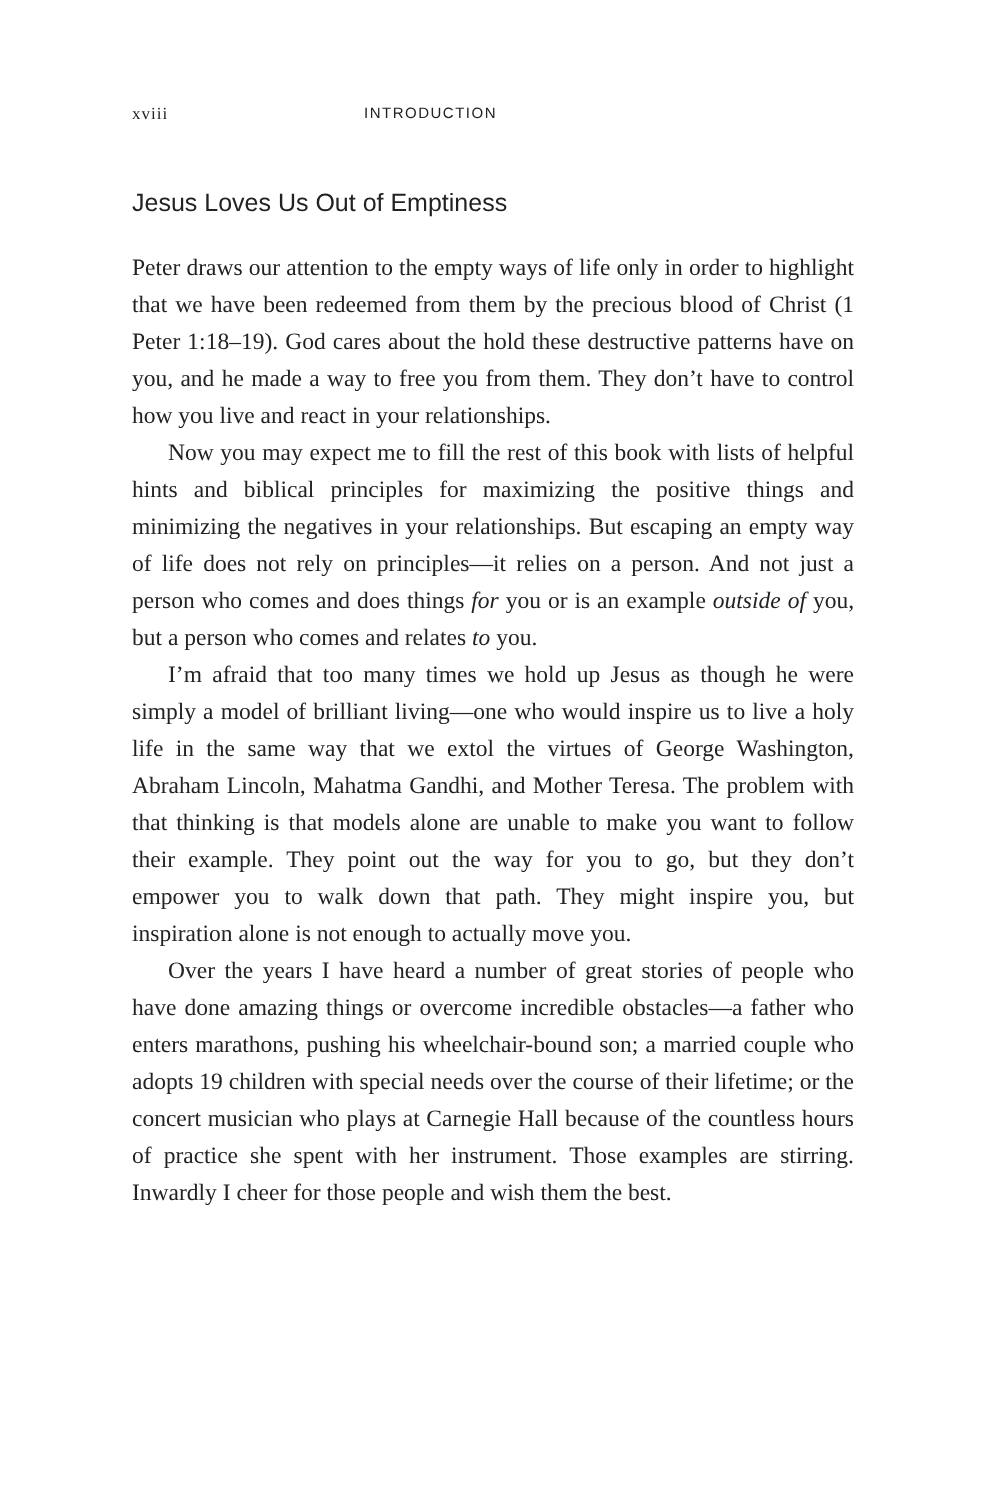xviii INTRODUCTION
Jesus Loves Us Out of Emptiness
Peter draws our attention to the empty ways of life only in order to highlight that we have been redeemed from them by the precious blood of Christ (1 Peter 1:18–19). God cares about the hold these destructive patterns have on you, and he made a way to free you from them. They don’t have to control how you live and react in your relationships.
Now you may expect me to fill the rest of this book with lists of helpful hints and biblical principles for maximizing the positive things and minimizing the negatives in your relationships. But escaping an empty way of life does not rely on principles—it relies on a person. And not just a person who comes and does things for you or is an example outside of you, but a person who comes and relates to you.
I’m afraid that too many times we hold up Jesus as though he were simply a model of brilliant living—one who would inspire us to live a holy life in the same way that we extol the virtues of George Washington, Abraham Lincoln, Mahatma Gandhi, and Mother Teresa. The problem with that thinking is that models alone are unable to make you want to follow their example. They point out the way for you to go, but they don’t empower you to walk down that path. They might inspire you, but inspiration alone is not enough to actually move you.
Over the years I have heard a number of great stories of people who have done amazing things or overcome incredible obstacles—a father who enters marathons, pushing his wheelchair-bound son; a married couple who adopts 19 children with special needs over the course of their lifetime; or the concert musician who plays at Carnegie Hall because of the countless hours of practice she spent with her instrument. Those examples are stirring. Inwardly I cheer for those people and wish them the best.